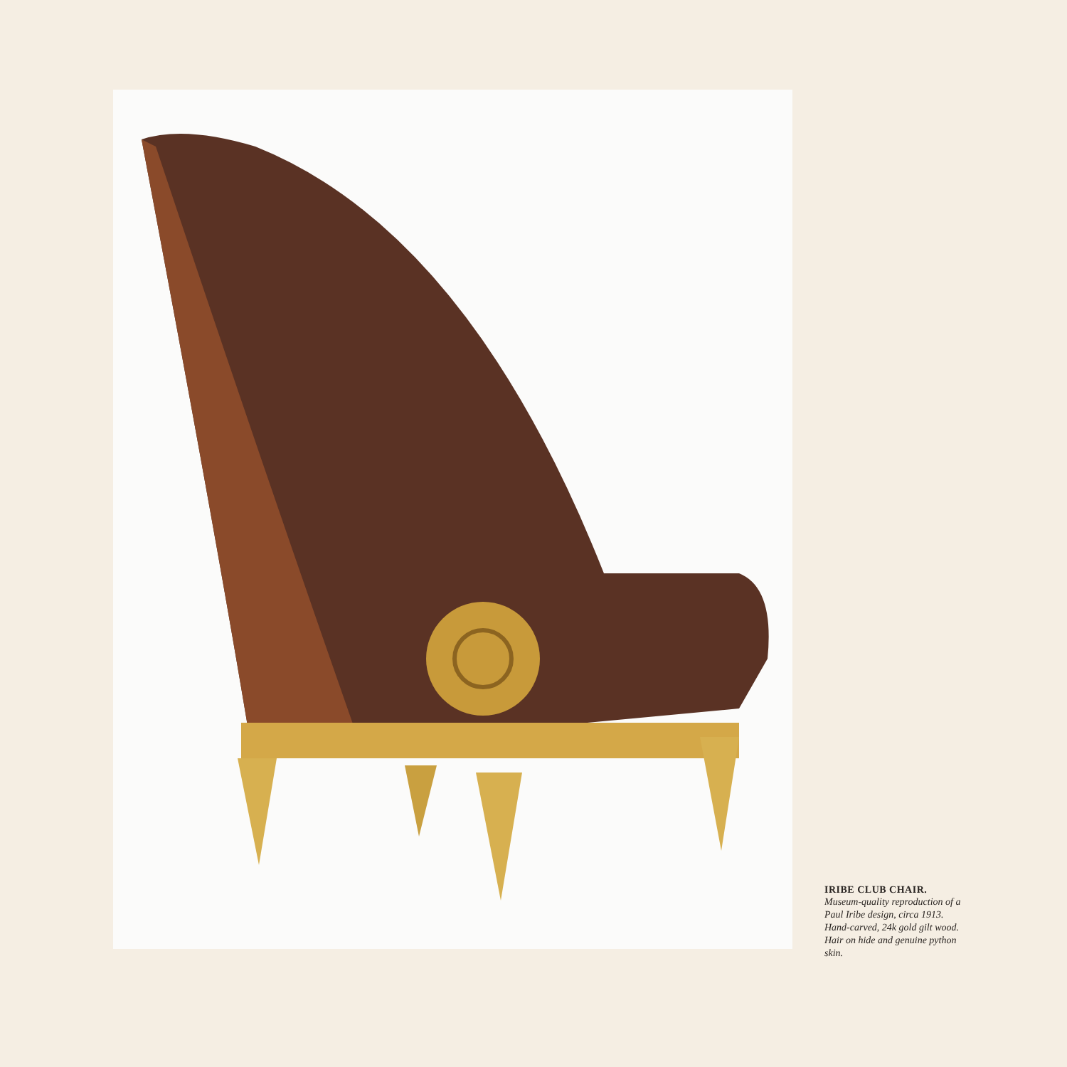IRIBE CLUB CHAIR.
Museum-quality reproduction of a Paul Iribe design, circa 1913. Hand-carved, 24k gold gilt wood. Hair on hide and genuine python skin.